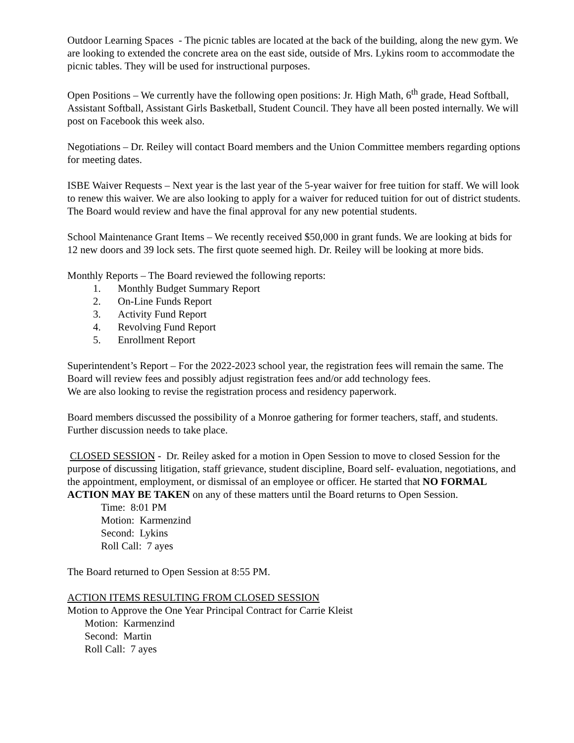Outdoor Learning Spaces - The picnic tables are located at the back of the building, along the new gym. We are looking to extended the concrete area on the east side, outside of Mrs. Lykins room to accommodate the picnic tables. They will be used for instructional purposes.
Open Positions – We currently have the following open positions: Jr. High Math, 6<sup>th</sup> grade, Head Softball, Assistant Softball, Assistant Girls Basketball, Student Council. They have all been posted internally. We will post on Facebook this week also.
Negotiations – Dr. Reiley will contact Board members and the Union Committee members regarding options for meeting dates.
ISBE Waiver Requests – Next year is the last year of the 5-year waiver for free tuition for staff. We will look to renew this waiver. We are also looking to apply for a waiver for reduced tuition for out of district students. The Board would review and have the final approval for any new potential students.
School Maintenance Grant Items – We recently received $50,000 in grant funds. We are looking at bids for 12 new doors and 39 lock sets. The first quote seemed high. Dr. Reiley will be looking at more bids.
Monthly Reports – The Board reviewed the following reports:
1. Monthly Budget Summary Report
2. On-Line Funds Report
3. Activity Fund Report
4. Revolving Fund Report
5. Enrollment Report
Superintendent’s Report – For the 2022-2023 school year, the registration fees will remain the same. The Board will review fees and possibly adjust registration fees and/or add technology fees.
We are also looking to revise the registration process and residency paperwork.
Board members discussed the possibility of a Monroe gathering for former teachers, staff, and students. Further discussion needs to take place.
CLOSED SESSION - Dr. Reiley asked for a motion in Open Session to move to closed Session for the purpose of discussing litigation, staff grievance, student discipline, Board self- evaluation, negotiations, and the appointment, employment, or dismissal of an employee or officer. He started that NO FORMAL ACTION MAY BE TAKEN on any of these matters until the Board returns to Open Session.
Time: 8:01 PM
Motion: Karmenzind
Second: Lykins
Roll Call: 7 ayes
The Board returned to Open Session at 8:55 PM.
ACTION ITEMS RESULTING FROM CLOSED SESSION
Motion to Approve the One Year Principal Contract for Carrie Kleist
Motion: Karmenzind
Second: Martin
Roll Call: 7 ayes